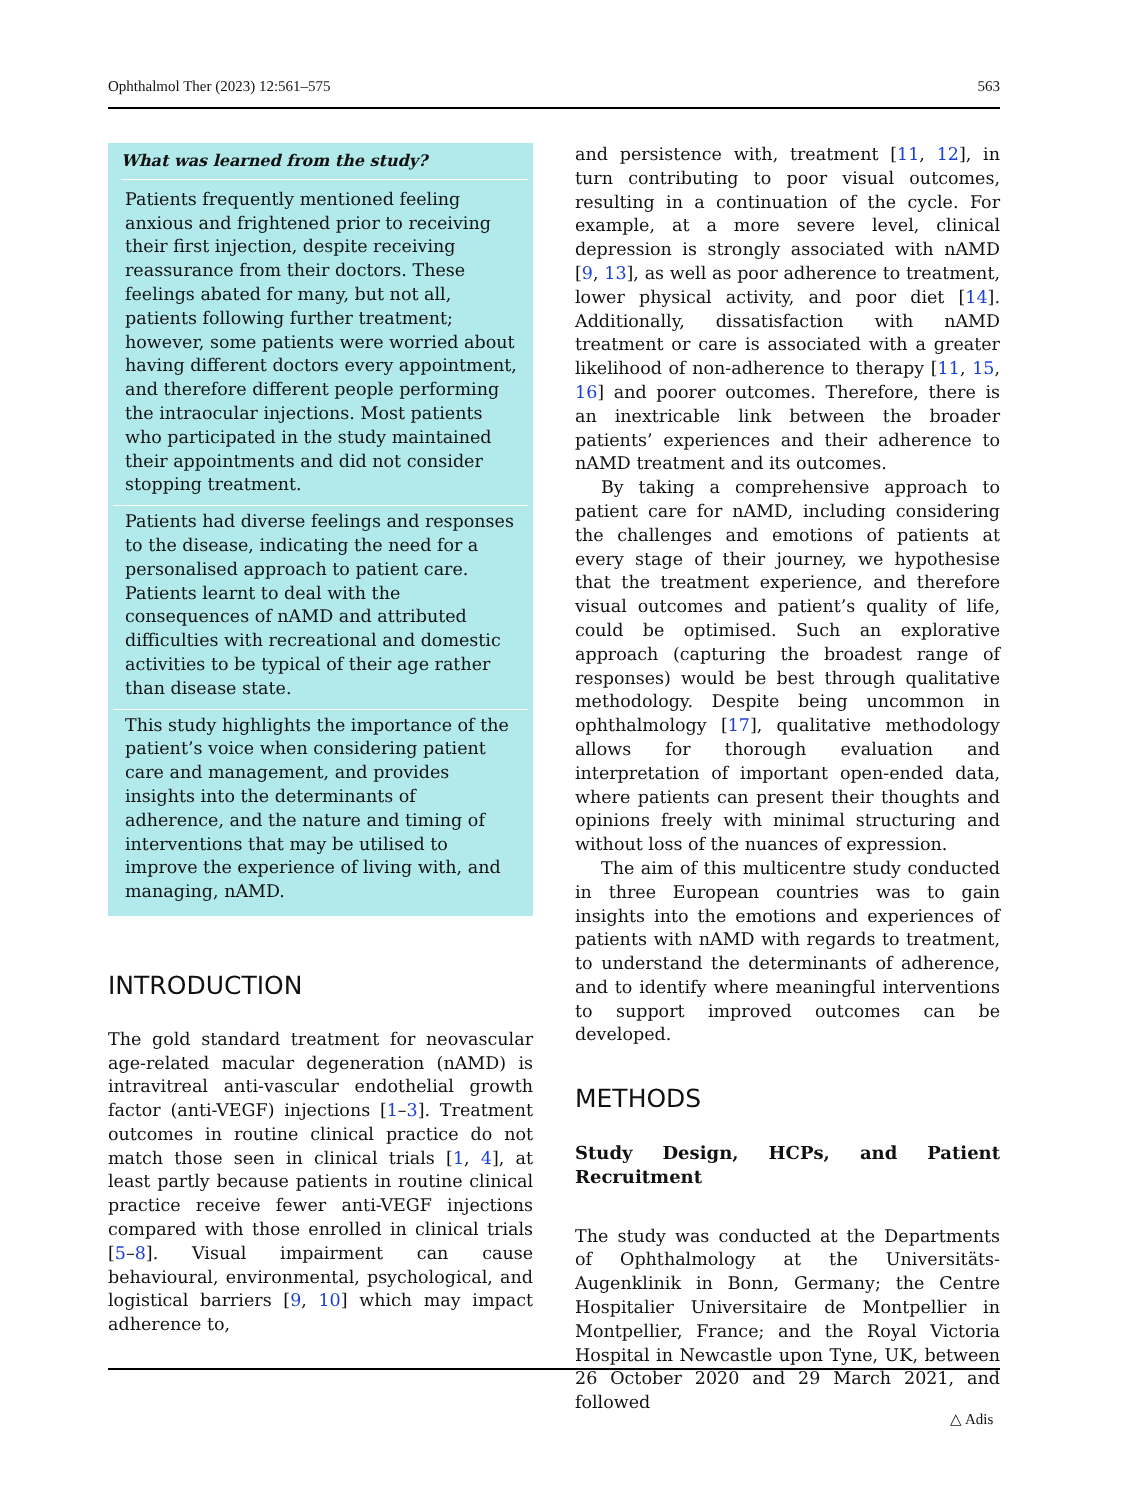Ophthalmol Ther (2023) 12:561–575 563
What was learned from the study?
Patients frequently mentioned feeling anxious and frightened prior to receiving their first injection, despite receiving reassurance from their doctors. These feelings abated for many, but not all, patients following further treatment; however, some patients were worried about having different doctors every appointment, and therefore different people performing the intraocular injections. Most patients who participated in the study maintained their appointments and did not consider stopping treatment.
Patients had diverse feelings and responses to the disease, indicating the need for a personalised approach to patient care. Patients learnt to deal with the consequences of nAMD and attributed difficulties with recreational and domestic activities to be typical of their age rather than disease state.
This study highlights the importance of the patient’s voice when considering patient care and management, and provides insights into the determinants of adherence, and the nature and timing of interventions that may be utilised to improve the experience of living with, and managing, nAMD.
INTRODUCTION
The gold standard treatment for neovascular age-related macular degeneration (nAMD) is intravitreal anti-vascular endothelial growth factor (anti-VEGF) injections [1–3]. Treatment outcomes in routine clinical practice do not match those seen in clinical trials [1, 4], at least partly because patients in routine clinical practice receive fewer anti-VEGF injections compared with those enrolled in clinical trials [5–8]. Visual impairment can cause behavioural, environmental, psychological, and logistical barriers [9, 10] which may impact adherence to,
and persistence with, treatment [11, 12], in turn contributing to poor visual outcomes, resulting in a continuation of the cycle. For example, at a more severe level, clinical depression is strongly associated with nAMD [9, 13], as well as poor adherence to treatment, lower physical activity, and poor diet [14]. Additionally, dissatisfaction with nAMD treatment or care is associated with a greater likelihood of non-adherence to therapy [11, 15, 16] and poorer outcomes. Therefore, there is an inextricable link between the broader patients’ experiences and their adherence to nAMD treatment and its outcomes.
By taking a comprehensive approach to patient care for nAMD, including considering the challenges and emotions of patients at every stage of their journey, we hypothesise that the treatment experience, and therefore visual outcomes and patient’s quality of life, could be optimised. Such an explorative approach (capturing the broadest range of responses) would be best through qualitative methodology. Despite being uncommon in ophthalmology [17], qualitative methodology allows for thorough evaluation and interpretation of important open-ended data, where patients can present their thoughts and opinions freely with minimal structuring and without loss of the nuances of expression.
The aim of this multicentre study conducted in three European countries was to gain insights into the emotions and experiences of patients with nAMD with regards to treatment, to understand the determinants of adherence, and to identify where meaningful interventions to support improved outcomes can be developed.
METHODS
Study Design, HCPs, and Patient Recruitment
The study was conducted at the Departments of Ophthalmology at the Universitäts-Augenklinik in Bonn, Germany; the Centre Hospitalier Universitaire de Montpellier in Montpellier, France; and the Royal Victoria Hospital in Newcastle upon Tyne, UK, between 26 October 2020 and 29 March 2021, and followed
△ Adis